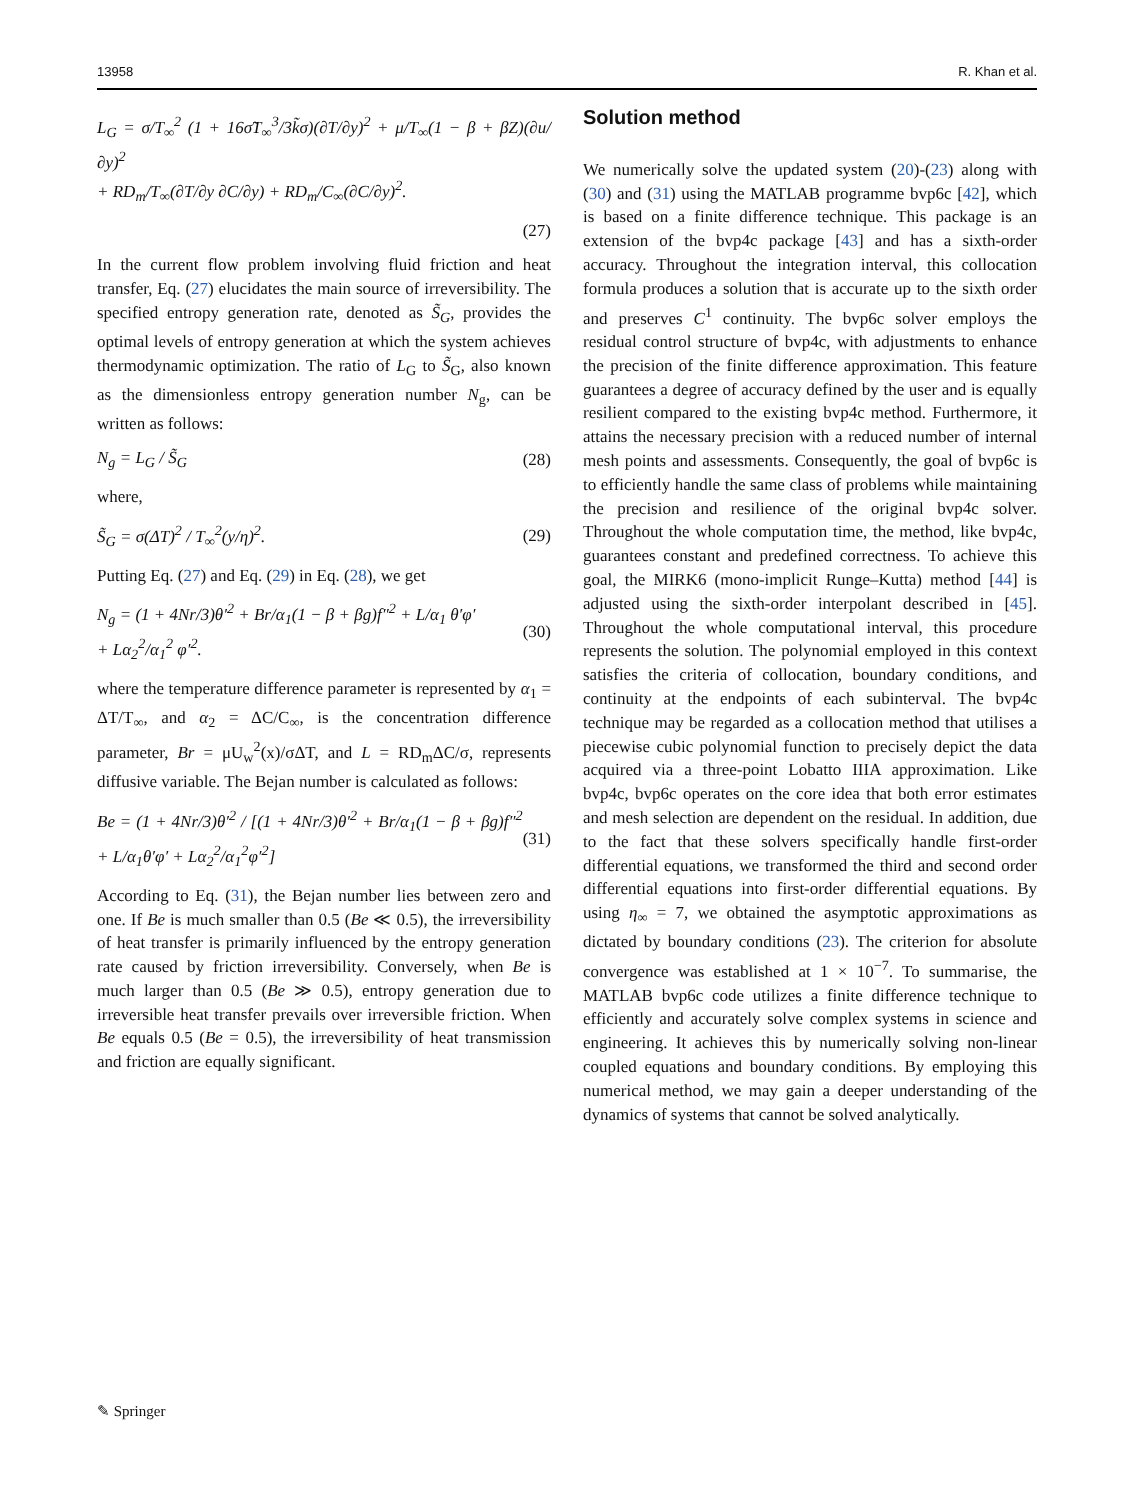13958 R. Khan et al.
L<sub>G</sub> = σ/T<sub>∞</sub><sup>2</sup> (1 + 16σ̃T<sub>∞</sub><sup>3</sup>/3k̃σ)(∂T/∂y)<sup>2</sup> + μ/T<sub>∞</sub>(1 − β + βZ)(∂u/∂y)<sup>2</sup>
+ RD<sub>m</sub>/T<sub>∞</sub>(∂T/∂y ∂C/∂y) + RD<sub>m</sub>/C<sub>∞</sub>(∂C/∂y)<sup>2</sup>.
(27)
In the current flow problem involving fluid friction and heat transfer, Eq. (27) elucidates the main source of irreversibility. The specified entropy generation rate, denoted as S̃<sub>G</sub>, provides the optimal levels of entropy generation at which the system achieves thermodynamic optimization. The ratio of L<sub>G</sub> to S̃<sub>G</sub>, also known as the dimensionless entropy generation number N<sub>g</sub>, can be written as follows:
N<sub>g</sub> = L<sub>G</sub> / S̃<sub>G</sub> (28)
where,
S̃<sub>G</sub> = σ(ΔT)<sup>2</sup> / T<sub>∞</sub><sup>2</sup>(y/η)<sup>2</sup>. (29)
Putting Eq. (27) and Eq. (29) in Eq. (28), we get
N<sub>g</sub> = (1 + 4Nr/3)θ′<sup>2</sup> + Br/α<sub>1</sub>(1 − β + βg)f″<sup>2</sup> + L/α<sub>1</sub> θ′φ′
+ Lα<sub>2</sub><sup>2</sup>/α<sub>1</sub><sup>2</sup> φ′<sup>2</sup>. (30)
where the temperature difference parameter is represented by α<sub>1</sub> = ΔT/T<sub>∞</sub>, and α<sub>2</sub> = ΔC/C<sub>∞</sub>, is the concentration difference parameter, Br = μU<sub>w</sub><sup>2</sup>(x)/σΔT, and L = RD<sub>m</sub>ΔC/σ, represents diffusive variable. The Bejan number is calculated as follows:
Be = (1 + 4Nr/3)θ′<sup>2</sup> / [(1 + 4Nr/3)θ′<sup>2</sup> + Br/α<sub>1</sub>(1 − β + βg)f″<sup>2</sup> + L/α<sub>1</sub>θ′φ′ + Lα<sub>2</sub><sup>2</sup>/α<sub>1</sub><sup>2</sup>φ′<sup>2</sup>] (31)
According to Eq. (31), the Bejan number lies between zero and one. If Be is much smaller than 0.5 (Be ≪ 0.5), the irreversibility of heat transfer is primarily influenced by the entropy generation rate caused by friction irreversibility. Conversely, when Be is much larger than 0.5 (Be ≫ 0.5), entropy generation due to irreversible heat transfer prevails over irreversible friction. When Be equals 0.5 (Be = 0.5), the irreversibility of heat transmission and friction are equally significant.
Solution method
We numerically solve the updated system (20)-(23) along with (30) and (31) using the MATLAB programme bvp6c [42], which is based on a finite difference technique. This package is an extension of the bvp4c package [43] and has a sixth-order accuracy. Throughout the integration interval, this collocation formula produces a solution that is accurate up to the sixth order and preserves C<sup>1</sup> continuity. The bvp6c solver employs the residual control structure of bvp4c, with adjustments to enhance the precision of the finite difference approximation. This feature guarantees a degree of accuracy defined by the user and is equally resilient compared to the existing bvp4c method. Furthermore, it attains the necessary precision with a reduced number of internal mesh points and assessments. Consequently, the goal of bvp6c is to efficiently handle the same class of problems while maintaining the precision and resilience of the original bvp4c solver. Throughout the whole computation time, the method, like bvp4c, guarantees constant and predefined correctness. To achieve this goal, the MIRK6 (mono-implicit Runge–Kutta) method [44] is adjusted using the sixth-order interpolant described in [45]. Throughout the whole computational interval, this procedure represents the solution. The polynomial employed in this context satisfies the criteria of collocation, boundary conditions, and continuity at the endpoints of each subinterval. The bvp4c technique may be regarded as a collocation method that utilises a piecewise cubic polynomial function to precisely depict the data acquired via a three-point Lobatto IIIA approximation. Like bvp4c, bvp6c operates on the core idea that both error estimates and mesh selection are dependent on the residual. In addition, due to the fact that these solvers specifically handle first-order differential equations, we transformed the third and second order differential equations into first-order differential equations. By using η<sub>∞</sub> = 7, we obtained the asymptotic approximations as dictated by boundary conditions (23). The criterion for absolute convergence was established at 1 × 10<sup>−7</sup>. To summarise, the MATLAB bvp6c code utilizes a finite difference technique to efficiently and accurately solve complex systems in science and engineering. It achieves this by numerically solving non-linear coupled equations and boundary conditions. By employing this numerical method, we may gain a deeper understanding of the dynamics of systems that cannot be solved analytically.
✎ Springer